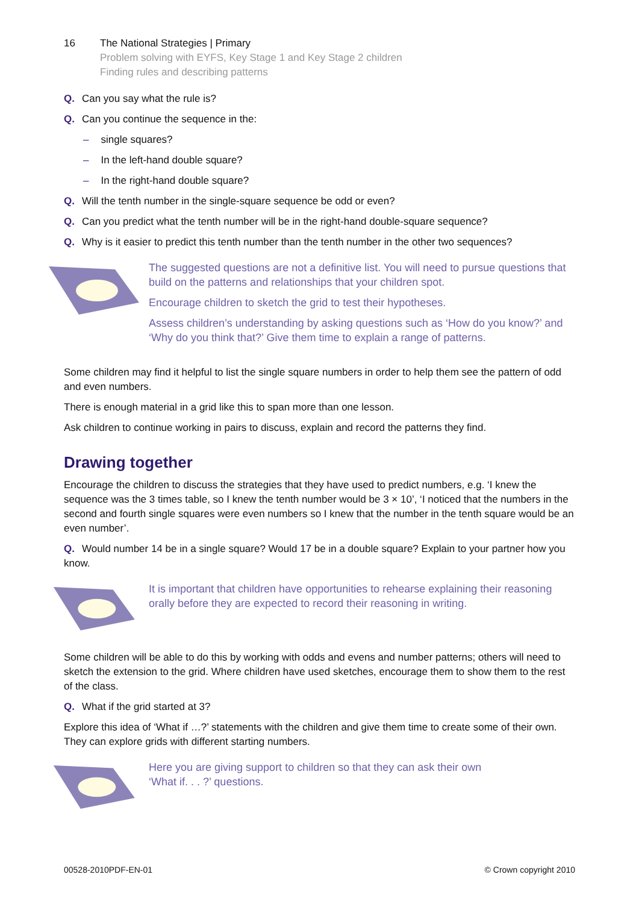16 The National Strategies | Primary
Problem solving with EYFS, Key Stage 1 and Key Stage 2 children
Finding rules and describing patterns
Q. Can you say what the rule is?
Q. Can you continue the sequence in the:
– single squares?
– In the left-hand double square?
– In the right-hand double square?
Q. Will the tenth number in the single-square sequence be odd or even?
Q. Can you predict what the tenth number will be in the right-hand double-square sequence?
Q. Why is it easier to predict this tenth number than the tenth number in the other two sequences?
The suggested questions are not a definitive list. You will need to pursue questions that build on the patterns and relationships that your children spot.
Encourage children to sketch the grid to test their hypotheses.
Assess children’s understanding by asking questions such as ‘How do you know?’ and ‘Why do you think that?’ Give them time to explain a range of patterns.
Some children may find it helpful to list the single square numbers in order to help them see the pattern of odd and even numbers.
There is enough material in a grid like this to span more than one lesson.
Ask children to continue working in pairs to discuss, explain and record the patterns they find.
Drawing together
Encourage the children to discuss the strategies that they have used to predict numbers, e.g. ‘I knew the sequence was the 3 times table, so I knew the tenth number would be 3 × 10’, ‘I noticed that the numbers in the second and fourth single squares were even numbers so I knew that the number in the tenth square would be an even number’.
Q. Would number 14 be in a single square? Would 17 be in a double square? Explain to your partner how you know.
It is important that children have opportunities to rehearse explaining their reasoning orally before they are expected to record their reasoning in writing.
Some children will be able to do this by working with odds and evens and number patterns; others will need to sketch the extension to the grid. Where children have used sketches, encourage them to show them to the rest of the class.
Q. What if the grid started at 3?
Explore this idea of ‘What if …?’ statements with the children and give them time to create some of their own. They can explore grids with different starting numbers.
Here you are giving support to children so that they can ask their own
‘What if. . . ?’ questions.
00528-2010PDF-EN-01 © Crown copyright 2010